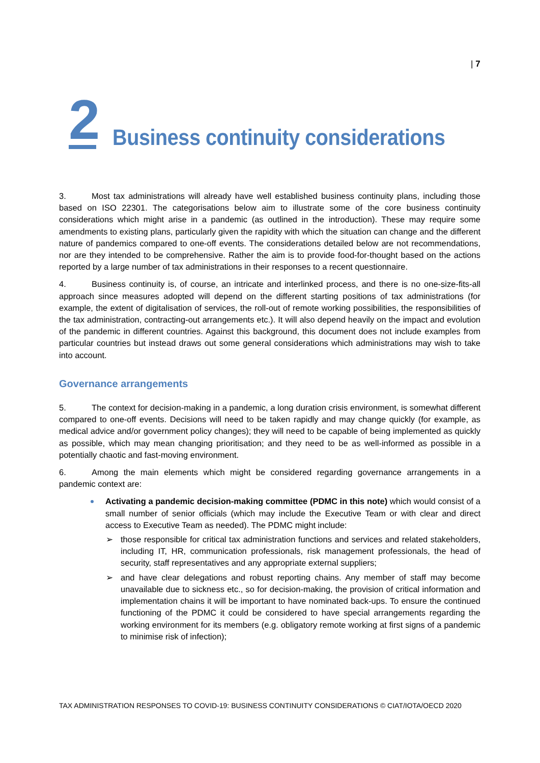| 7
2
Business continuity considerations
3. Most tax administrations will already have well established business continuity plans, including those based on ISO 22301. The categorisations below aim to illustrate some of the core business continuity considerations which might arise in a pandemic (as outlined in the introduction). These may require some amendments to existing plans, particularly given the rapidity with which the situation can change and the different nature of pandemics compared to one-off events. The considerations detailed below are not recommendations, nor are they intended to be comprehensive. Rather the aim is to provide food-for-thought based on the actions reported by a large number of tax administrations in their responses to a recent questionnaire.
4. Business continuity is, of course, an intricate and interlinked process, and there is no one-size-fits-all approach since measures adopted will depend on the different starting positions of tax administrations (for example, the extent of digitalisation of services, the roll-out of remote working possibilities, the responsibilities of the tax administration, contracting-out arrangements etc.). It will also depend heavily on the impact and evolution of the pandemic in different countries. Against this background, this document does not include examples from particular countries but instead draws out some general considerations which administrations may wish to take into account.
Governance arrangements
5. The context for decision-making in a pandemic, a long duration crisis environment, is somewhat different compared to one-off events. Decisions will need to be taken rapidly and may change quickly (for example, as medical advice and/or government policy changes); they will need to be capable of being implemented as quickly as possible, which may mean changing prioritisation; and they need to be as well-informed as possible in a potentially chaotic and fast-moving environment.
6. Among the main elements which might be considered regarding governance arrangements in a pandemic context are:
Activating a pandemic decision-making committee (PDMC in this note) which would consist of a small number of senior officials (which may include the Executive Team or with clear and direct access to Executive Team as needed). The PDMC might include:
➢ those responsible for critical tax administration functions and services and related stakeholders, including IT, HR, communication professionals, risk management professionals, the head of security, staff representatives and any appropriate external suppliers;
➢ and have clear delegations and robust reporting chains. Any member of staff may become unavailable due to sickness etc., so for decision-making, the provision of critical information and implementation chains it will be important to have nominated back-ups. To ensure the continued functioning of the PDMC it could be considered to have special arrangements regarding the working environment for its members (e.g. obligatory remote working at first signs of a pandemic to minimise risk of infection);
TAX ADMINISTRATION RESPONSES TO COVID-19: BUSINESS CONTINUITY CONSIDERATIONS © CIAT/IOTA/OECD 2020